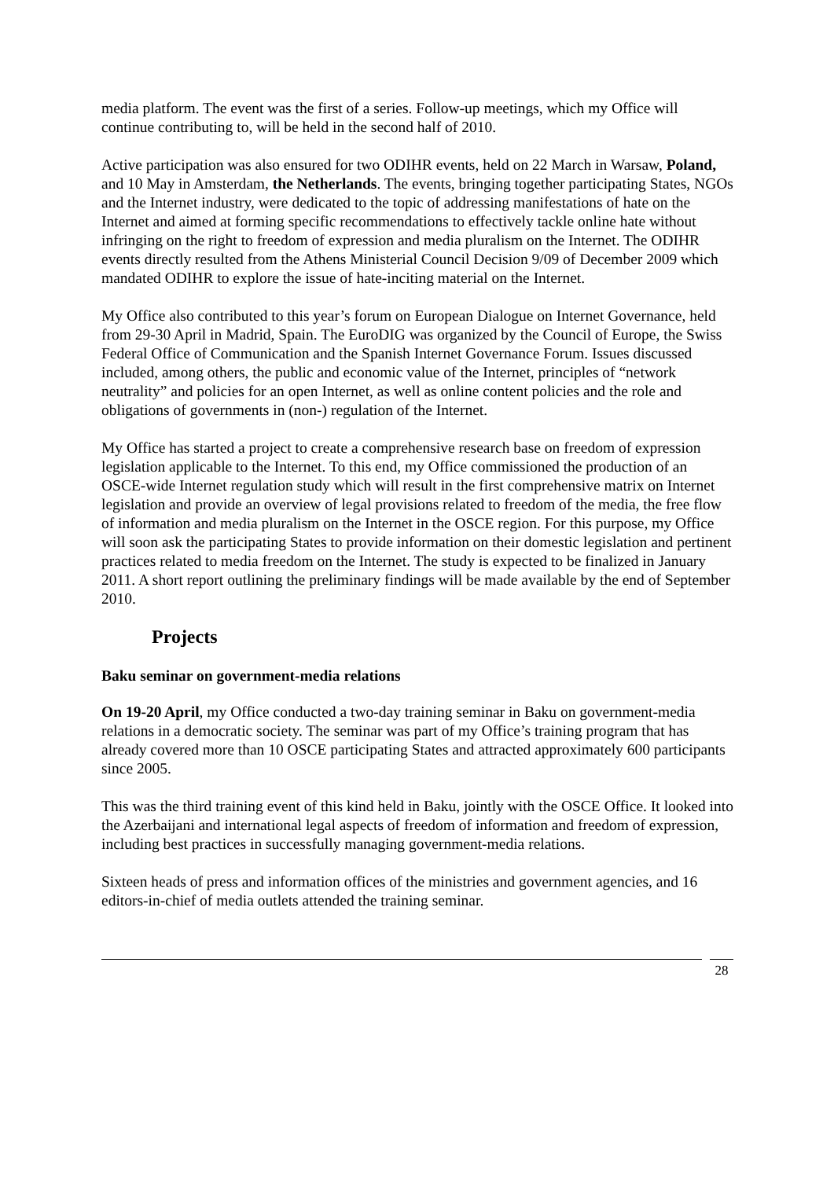media platform. The event was the first of a series. Follow-up meetings, which my Office will continue contributing to, will be held in the second half of 2010.
Active participation was also ensured for two ODIHR events, held on 22 March in Warsaw, Poland, and 10 May in Amsterdam, the Netherlands. The events, bringing together participating States, NGOs and the Internet industry, were dedicated to the topic of addressing manifestations of hate on the Internet and aimed at forming specific recommendations to effectively tackle online hate without infringing on the right to freedom of expression and media pluralism on the Internet. The ODIHR events directly resulted from the Athens Ministerial Council Decision 9/09 of December 2009 which mandated ODIHR to explore the issue of hate-inciting material on the Internet.
My Office also contributed to this year’s forum on European Dialogue on Internet Governance, held from 29-30 April in Madrid, Spain. The EuroDIG was organized by the Council of Europe, the Swiss Federal Office of Communication and the Spanish Internet Governance Forum. Issues discussed included, among others, the public and economic value of the Internet, principles of “network neutrality” and policies for an open Internet, as well as online content policies and the role and obligations of governments in (non-) regulation of the Internet.
My Office has started a project to create a comprehensive research base on freedom of expression legislation applicable to the Internet. To this end, my Office commissioned the production of an OSCE-wide Internet regulation study which will result in the first comprehensive matrix on Internet legislation and provide an overview of legal provisions related to freedom of the media, the free flow of information and media pluralism on the Internet in the OSCE region. For this purpose, my Office will soon ask the participating States to provide information on their domestic legislation and pertinent practices related to media freedom on the Internet. The study is expected to be finalized in January 2011. A short report outlining the preliminary findings will be made available by the end of September 2010.
Projects
Baku seminar on government-media relations
On 19-20 April, my Office conducted a two-day training seminar in Baku on government-media relations in a democratic society. The seminar was part of my Office’s training program that has already covered more than 10 OSCE participating States and attracted approximately 600 participants since 2005.
This was the third training event of this kind held in Baku, jointly with the OSCE Office. It looked into the Azerbaijani and international legal aspects of freedom of information and freedom of expression, including best practices in successfully managing government-media relations.
Sixteen heads of press and information offices of the ministries and government agencies, and 16 editors-in-chief of media outlets attended the training seminar.
28